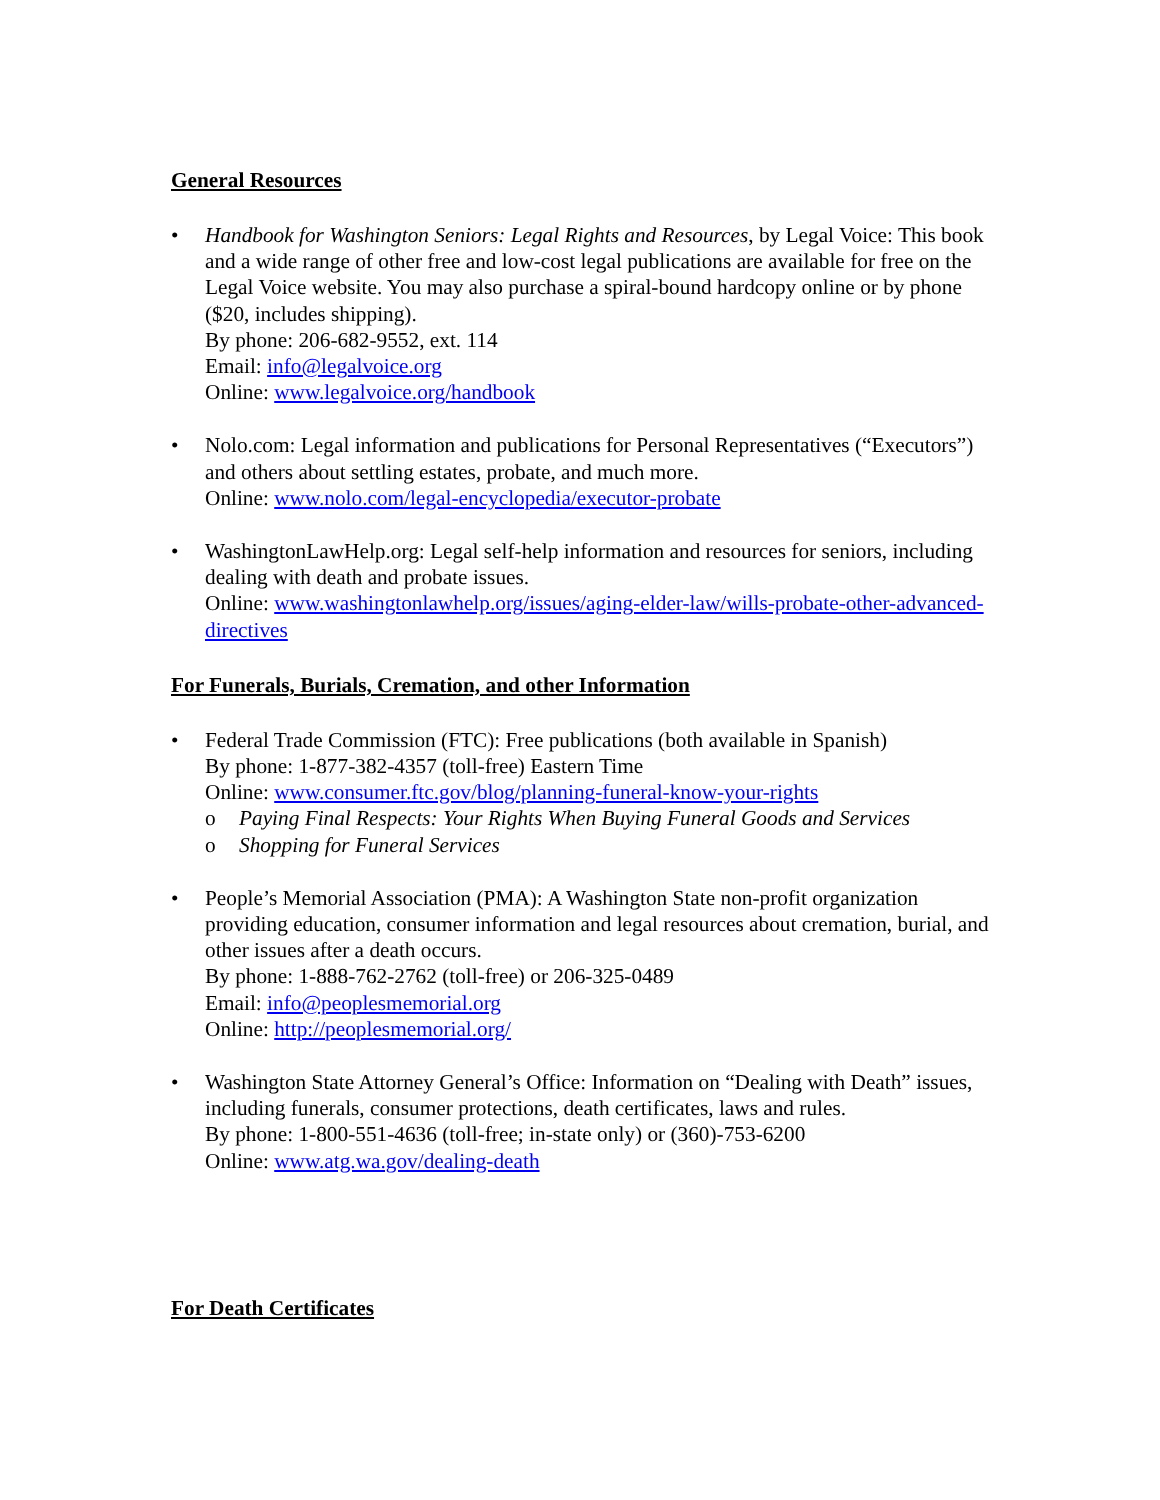General Resources
• Handbook for Washington Seniors: Legal Rights and Resources, by Legal Voice: This book and a wide range of other free and low-cost legal publications are available for free on the Legal Voice website. You may also purchase a spiral-bound hardcopy online or by phone ($20, includes shipping).
By phone: 206-682-9552, ext. 114
Email: info@legalvoice.org
Online: www.legalvoice.org/handbook
• Nolo.com: Legal information and publications for Personal Representatives (“Executors”) and others about settling estates, probate, and much more.
Online: www.nolo.com/legal-encyclopedia/executor-probate
• WashingtonLawHelp.org: Legal self-help information and resources for seniors, including dealing with death and probate issues.
Online: www.washingtonlawhelp.org/issues/aging-elder-law/wills-probate-other-advanced-directives
For Funerals, Burials, Cremation, and other Information
• Federal Trade Commission (FTC): Free publications (both available in Spanish)
By phone: 1-877-382-4357 (toll-free) Eastern Time
Online: www.consumer.ftc.gov/blog/planning-funeral-know-your-rights
o Paying Final Respects: Your Rights When Buying Funeral Goods and Services
o Shopping for Funeral Services
• People’s Memorial Association (PMA): A Washington State non-profit organization providing education, consumer information and legal resources about cremation, burial, and other issues after a death occurs.
By phone: 1-888-762-2762 (toll-free) or 206-325-0489
Email: info@peoplesmemorial.org
Online: http://peoplesmemorial.org/
• Washington State Attorney General’s Office: Information on “Dealing with Death” issues, including funerals, consumer protections, death certificates, laws and rules.
By phone: 1-800-551-4636 (toll-free; in-state only) or (360)-753-6200
Online: www.atg.wa.gov/dealing-death
For Death Certificates